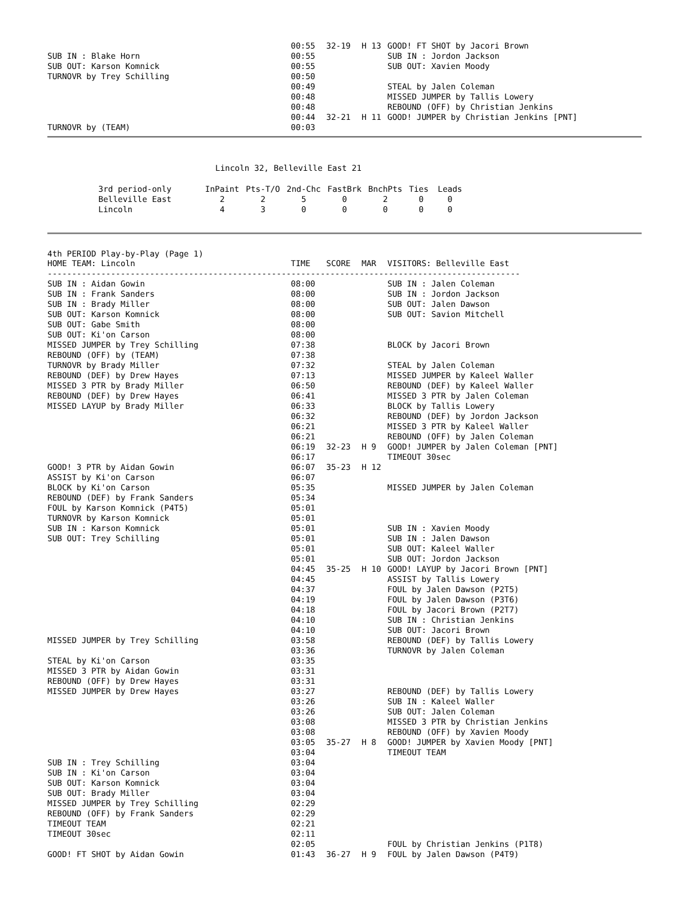| | 00:55 | 32-19 | H 13 | GOOD! FT SHOT by Jacori Brown |
| SUB IN : Blake Horn | 00:55 | | | SUB IN : Jordon Jackson |
| SUB OUT: Karson Komnick | 00:55 | | | SUB OUT: Xavien Moody |
| TURNOVR by Trey Schilling | 00:50 | | | |
| | 00:49 | | | STEAL by Jalen Coleman |
| | 00:48 | | | MISSED JUMPER by Tallis Lowery |
| | 00:48 | | | REBOUND (OFF) by Christian Jenkins |
| | 00:44 | 32-21 | H 11 | GOOD! JUMPER by Christian Jenkins [PNT] |
| TURNOVR by (TEAM) | 00:03 | | | |
Lincoln 32, Belleville East 21
| 3rd period-only | InPaint | Pts-T/O | 2nd-Chc | FastBrk | BnchPts | Ties | Leads |
| --- | --- | --- | --- | --- | --- | --- | --- |
| Belleville East | 2 | 2 | 5 | 0 | 2 | 0 | 0 |
| Lincoln | 4 | 3 | 0 | 0 | 0 | 0 | 0 |
4th PERIOD Play-by-Play (Page 1)
| HOME TEAM: Lincoln | TIME | SCORE | MAR | VISITORS: Belleville East |
| --- | --- | --- | --- | --- |
| ------------------------------------------------------------------------------------------------- | | | | |
| SUB IN : Aidan Gowin | 08:00 | | | SUB IN : Jalen Coleman |
| SUB IN : Frank Sanders | 08:00 | | | SUB IN : Jordon Jackson |
| SUB IN : Brady Miller | 08:00 | | | SUB OUT: Jalen Dawson |
| SUB OUT: Karson Komnick | 08:00 | | | SUB OUT: Savion Mitchell |
| SUB OUT: Gabe Smith | 08:00 | | | |
| SUB OUT: Ki'on Carson | 08:00 | | | |
| MISSED JUMPER by Trey Schilling | 07:38 | | | BLOCK by Jacori Brown |
| REBOUND (OFF) by (TEAM) | 07:38 | | | |
| TURNOVR by Brady Miller | 07:32 | | | STEAL by Jalen Coleman |
| REBOUND (DEF) by Drew Hayes | 07:13 | | | MISSED JUMPER by Kaleel Waller |
| MISSED 3 PTR by Brady Miller | 06:50 | | | REBOUND (DEF) by Kaleel Waller |
| REBOUND (DEF) by Drew Hayes | 06:41 | | | MISSED 3 PTR by Jalen Coleman |
| MISSED LAYUP by Brady Miller | 06:33 | | | BLOCK by Tallis Lowery |
| | 06:32 | | | REBOUND (DEF) by Jordon Jackson |
| | 06:21 | | | MISSED 3 PTR by Kaleel Waller |
| | 06:21 | | | REBOUND (OFF) by Jalen Coleman |
| | 06:19 | 32-23 | H 9 | GOOD! JUMPER by Jalen Coleman [PNT] |
| | 06:17 | | | TIMEOUT 30sec |
| GOOD! 3 PTR by Aidan Gowin | 06:07 | 35-23 | H 12 | |
| ASSIST by Ki'on Carson | 06:07 | | | |
| BLOCK by Ki'on Carson | 05:35 | | | MISSED JUMPER by Jalen Coleman |
| REBOUND (DEF) by Frank Sanders | 05:34 | | | |
| FOUL by Karson Komnick (P4T5) | 05:01 | | | |
| TURNOVR by Karson Komnick | 05:01 | | | |
| SUB IN : Karson Komnick | 05:01 | | | SUB IN : Xavien Moody |
| SUB OUT: Trey Schilling | 05:01 | | | SUB IN : Jalen Dawson |
| | 05:01 | | | SUB OUT: Kaleel Waller |
| | 05:01 | | | SUB OUT: Jordon Jackson |
| | 04:45 | 35-25 | H 10 | GOOD! LAYUP by Jacori Brown [PNT] |
| | 04:45 | | | ASSIST by Tallis Lowery |
| | 04:37 | | | FOUL by Jalen Dawson (P2T5) |
| | 04:19 | | | FOUL by Jalen Dawson (P3T6) |
| | 04:18 | | | FOUL by Jacori Brown (P2T7) |
| | 04:10 | | | SUB IN : Christian Jenkins |
| | 04:10 | | | SUB OUT: Jacori Brown |
| MISSED JUMPER by Trey Schilling | 03:58 | | | REBOUND (DEF) by Tallis Lowery |
| | 03:36 | | | TURNOVR by Jalen Coleman |
| STEAL by Ki'on Carson | 03:35 | | | |
| MISSED 3 PTR by Aidan Gowin | 03:31 | | | |
| REBOUND (OFF) by Drew Hayes | 03:31 | | | |
| MISSED JUMPER by Drew Hayes | 03:27 | | | REBOUND (DEF) by Tallis Lowery |
| | 03:26 | | | SUB IN : Kaleel Waller |
| | 03:26 | | | SUB OUT: Jalen Coleman |
| | 03:08 | | | MISSED 3 PTR by Christian Jenkins |
| | 03:08 | | | REBOUND (OFF) by Xavien Moody |
| | 03:05 | 35-27 | H 8 | GOOD! JUMPER by Xavien Moody [PNT] |
| | 03:04 | | | TIMEOUT TEAM |
| SUB IN : Trey Schilling | 03:04 | | | |
| SUB IN : Ki'on Carson | 03:04 | | | |
| SUB OUT: Karson Komnick | 03:04 | | | |
| SUB OUT: Brady Miller | 03:04 | | | |
| MISSED JUMPER by Trey Schilling | 02:29 | | | |
| REBOUND (OFF) by Frank Sanders | 02:29 | | | |
| TIMEOUT TEAM | 02:21 | | | |
| TIMEOUT 30sec | 02:11 | | | |
| | 02:05 | | | FOUL by Christian Jenkins (P1T8) |
| GOOD! FT SHOT by Aidan Gowin | 01:43 | 36-27 | H 9 | FOUL by Jalen Dawson (P4T9) |